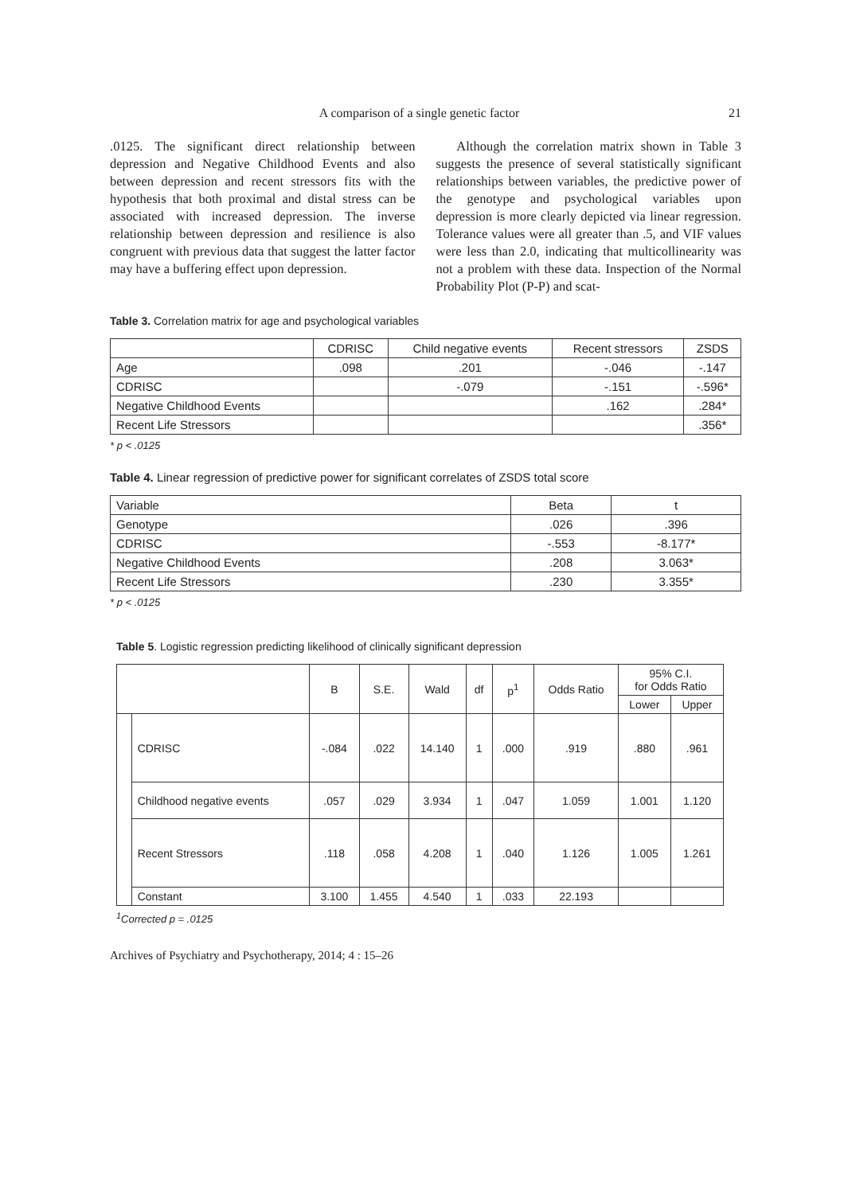A comparison of a single genetic factor 21
.0125. The significant direct relationship between depression and Negative Childhood Events and also between depression and recent stressors fits with the hypothesis that both proximal and distal stress can be associated with increased depression. The inverse relationship between depression and resilience is also congruent with previous data that suggest the latter factor may have a buffering effect upon depression.
Although the correlation matrix shown in Table 3 suggests the presence of several statistically significant relationships between variables, the predictive power of the genotype and psychological variables upon depression is more clearly depicted via linear regression. Tolerance values were all greater than .5, and VIF values were less than 2.0, indicating that multicollinearity was not a problem with these data. Inspection of the Normal Probability Plot (P-P) and scat-
Table 3. Correlation matrix for age and psychological variables
| | CDRISC | Child negative events | Recent stressors | ZSDS |
| --- | --- | --- | --- | --- |
| Age | .098 | .201 | -.046 | -.147 |
| CDRISC | | -.079 | -.151 | -.596* |
| Negative Childhood Events | | | .162 | .284* |
| Recent Life Stressors | | | | .356* |
* p < .0125
Table 4. Linear regression of predictive power for significant correlates of ZSDS total score
| Variable | Beta | t |
| --- | --- | --- |
| Genotype | .026 | .396 |
| CDRISC | -.553 | -8.177* |
| Negative Childhood Events | .208 | 3.063* |
| Recent Life Stressors | .230 | 3.355* |
* p < .0125
Table 5. Logistic regression predicting likelihood of clinically significant depression
| | | B | S.E. | Wald | df | p<sup>1</sup> | Odds Ratio | 95% C.I. for Odds Ratio | |
| --- | --- | --- | --- | --- | --- | --- | --- | --- | --- |
| | | | | | | | | Lower | Upper |
| | CDRISC | -.084 | .022 | 14.140 | 1 | .000 | .919 | .880 | .961 |
| | Childhood negative events | .057 | .029 | 3.934 | 1 | .047 | 1.059 | 1.001 | 1.120 |
| | Recent Stressors | .118 | .058 | 4.208 | 1 | .040 | 1.126 | 1.005 | 1.261 |
| | Constant | 3.100 | 1.455 | 4.540 | 1 | .033 | 22.193 | | |
<sup>1</sup> Corrected p = .0125
Archives of Psychiatry and Psychotherapy, 2014; 4 : 15–26